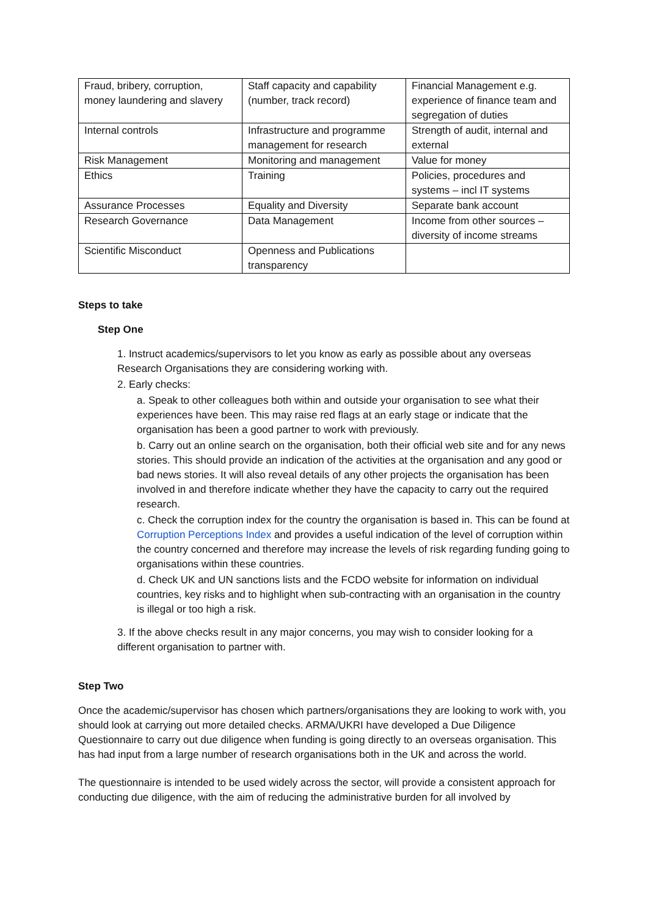| Fraud, bribery, corruption, money laundering and slavery | Staff capacity and capability (number, track record) | Financial Management e.g. experience of finance team and segregation of duties |
| Internal controls | Infrastructure and programme management for research | Strength of audit, internal and external |
| Risk Management | Monitoring and management | Value for money |
| Ethics | Training | Policies, procedures and systems – incl IT systems |
| Assurance Processes | Equality and Diversity | Separate bank account |
| Research Governance | Data Management | Income from other sources – diversity of income streams |
| Scientific Misconduct | Openness and Publications transparency | |
Steps to take
Step One
1. Instruct academics/supervisors to let you know as early as possible about any overseas Research Organisations they are considering working with.
2. Early checks:
a. Speak to other colleagues both within and outside your organisation to see what their experiences have been. This may raise red flags at an early stage or indicate that the organisation has been a good partner to work with previously.
b. Carry out an online search on the organisation, both their official web site and for any news stories. This should provide an indication of the activities at the organisation and any good or bad news stories. It will also reveal details of any other projects the organisation has been involved in and therefore indicate whether they have the capacity to carry out the required research.
c. Check the corruption index for the country the organisation is based in. This can be found at Corruption Perceptions Index and provides a useful indication of the level of corruption within the country concerned and therefore may increase the levels of risk regarding funding going to organisations within these countries.
d. Check UK and UN sanctions lists and the FCDO website for information on individual countries, key risks and to highlight when sub-contracting with an organisation in the country is illegal or too high a risk.
3. If the above checks result in any major concerns, you may wish to consider looking for a different organisation to partner with.
Step Two
Once the academic/supervisor has chosen which partners/organisations they are looking to work with, you should look at carrying out more detailed checks. ARMA/UKRI have developed a Due Diligence Questionnaire to carry out due diligence when funding is going directly to an overseas organisation. This has had input from a large number of research organisations both in the UK and across the world.
The questionnaire is intended to be used widely across the sector, will provide a consistent approach for conducting due diligence, with the aim of reducing the administrative burden for all involved by